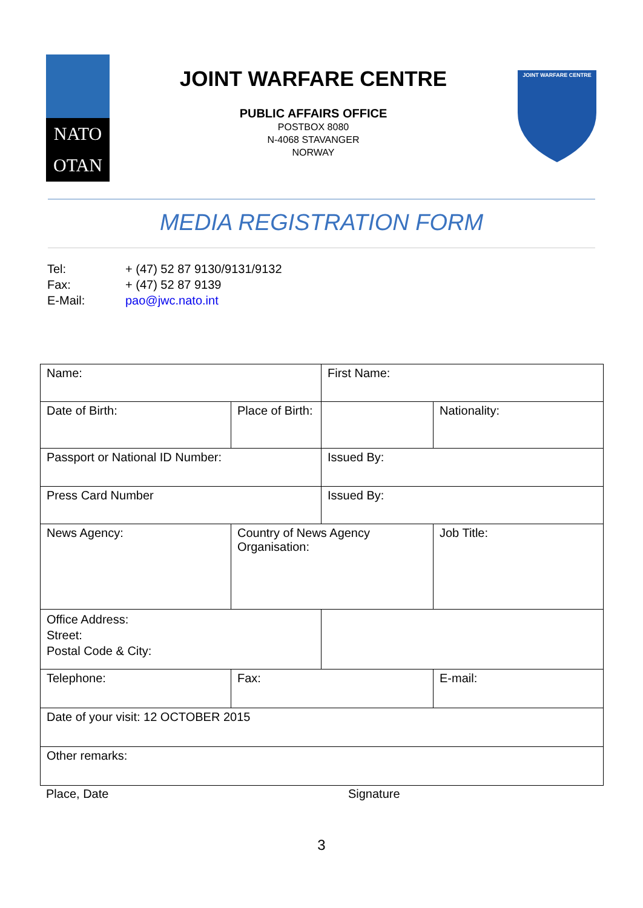NATO
OTAN
JOINT WARFARE CENTRE
PUBLIC AFFAIRS OFFICE
POSTBOX 8080
N-4068 STAVANGER
NORWAY
JOINT WARFARE CENTRE
MEDIA REGISTRATION FORM
| Tel: | + (47) 52 87 9130/9131/9132 |
| Fax: | + (47) 52 87 9139 |
| E-Mail: | pao@jwc.nato.int |
| Name: | | First Name: | |
| Date of Birth: | Place of Birth: | | Nationality: |
| Passport or National ID Number: | | Issued By: | |
| Press Card Number | | Issued By: | |
| News Agency: | Country of News Agency Organisation: | | Job Title: |
| Office Address: Street: Postal Code & City: | | | |
| Telephone: | Fax: | | E-mail: |
| Date of your visit: 12 OCTOBER 2015 | | | |
| Other remarks: | | | |
Place, Date Signature
3